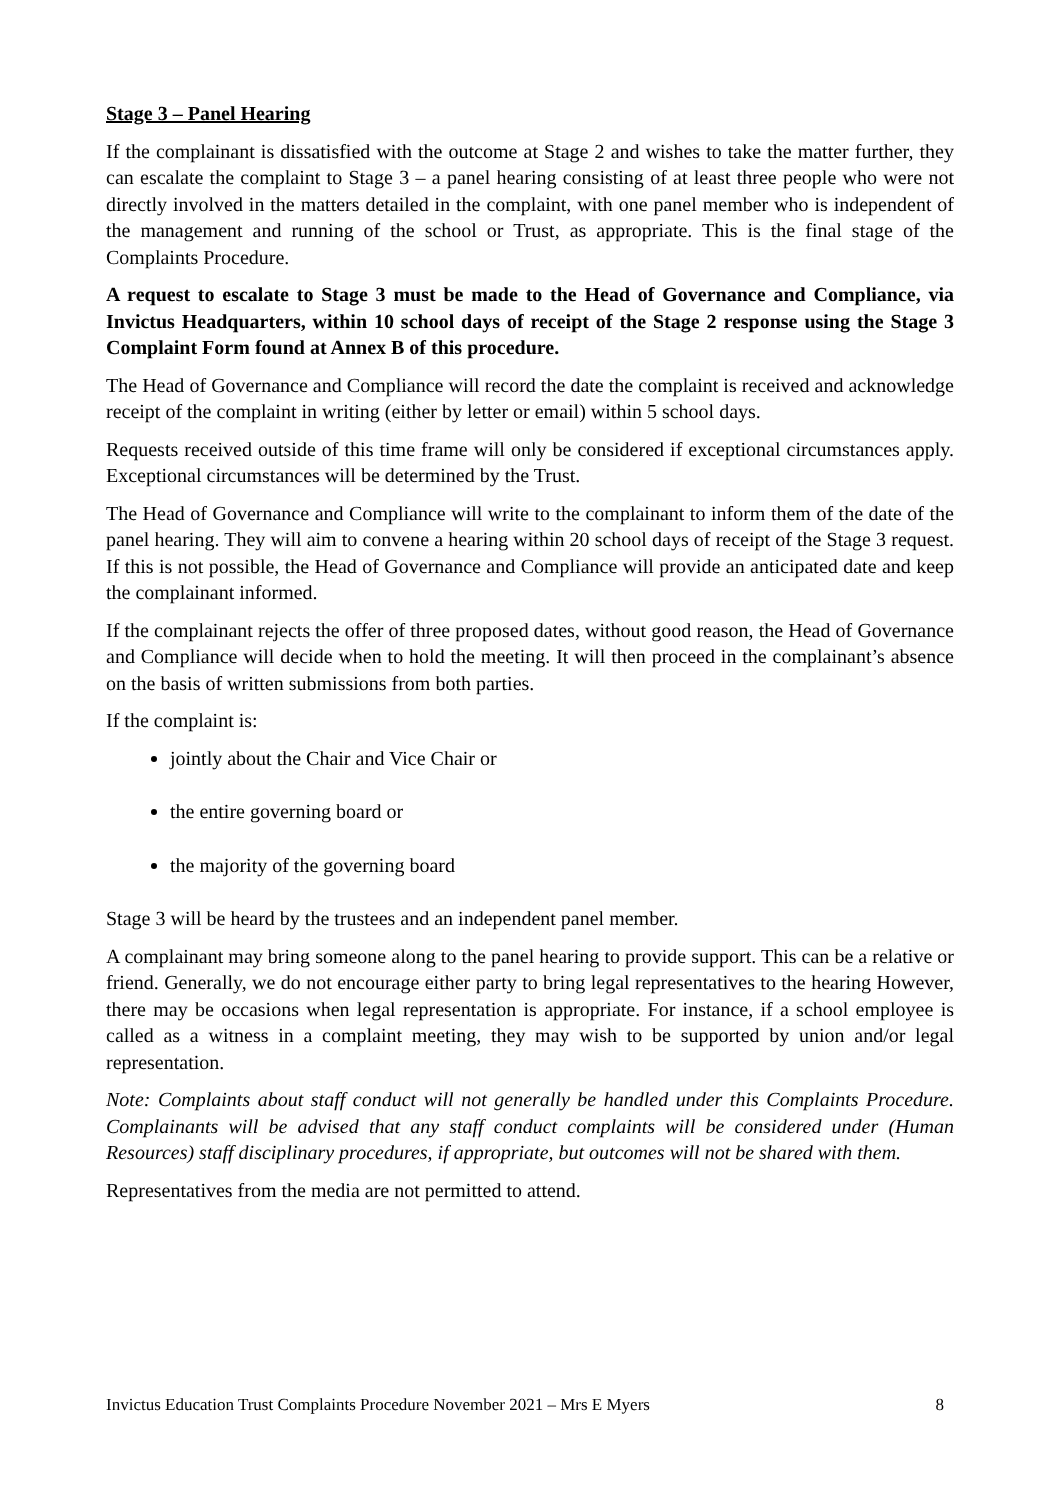Stage 3 – Panel Hearing
If the complainant is dissatisfied with the outcome at Stage 2 and wishes to take the matter further, they can escalate the complaint to Stage 3 – a panel hearing consisting of at least three people who were not directly involved in the matters detailed in the complaint, with one panel member who is independent of the management and running of the school or Trust, as appropriate. This is the final stage of the Complaints Procedure.
A request to escalate to Stage 3 must be made to the Head of Governance and Compliance, via Invictus Headquarters, within 10 school days of receipt of the Stage 2 response using the Stage 3 Complaint Form found at Annex B of this procedure.
The Head of Governance and Compliance will record the date the complaint is received and acknowledge receipt of the complaint in writing (either by letter or email) within 5 school days.
Requests received outside of this time frame will only be considered if exceptional circumstances apply. Exceptional circumstances will be determined by the Trust.
The Head of Governance and Compliance will write to the complainant to inform them of the date of the panel hearing. They will aim to convene a hearing within 20 school days of receipt of the Stage 3 request. If this is not possible, the Head of Governance and Compliance will provide an anticipated date and keep the complainant informed.
If the complainant rejects the offer of three proposed dates, without good reason, the Head of Governance and Compliance will decide when to hold the meeting. It will then proceed in the complainant’s absence on the basis of written submissions from both parties.
If the complaint is:
jointly about the Chair and Vice Chair or
the entire governing board or
the majority of the governing board
Stage 3 will be heard by the trustees and an independent panel member.
A complainant may bring someone along to the panel hearing to provide support. This can be a relative or friend. Generally, we do not encourage either party to bring legal representatives to the hearing However, there may be occasions when legal representation is appropriate. For instance, if a school employee is called as a witness in a complaint meeting, they may wish to be supported by union and/or legal representation.
Note: Complaints about staff conduct will not generally be handled under this Complaints Procedure. Complainants will be advised that any staff conduct complaints will be considered under (Human Resources) staff disciplinary procedures, if appropriate, but outcomes will not be shared with them.
Representatives from the media are not permitted to attend.
Invictus Education Trust Complaints Procedure November 2021 – Mrs E Myers 8